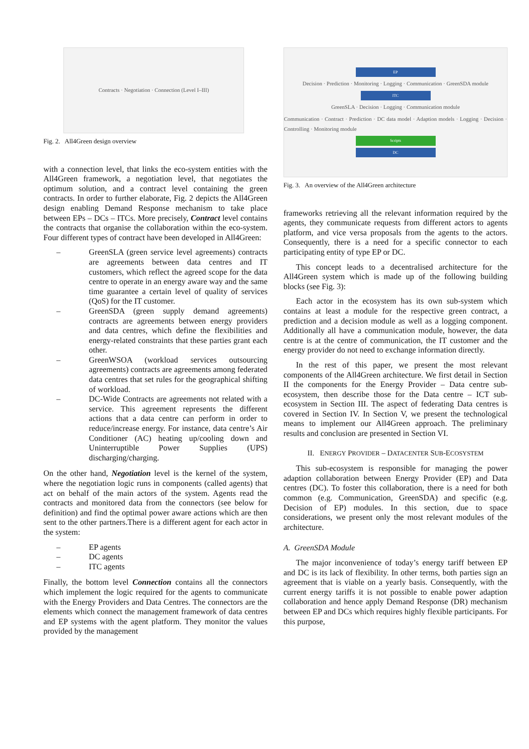Contracts · Negotiation · Connection (Level I–III)
Fig. 2. All4Green design overview
with a connection level, that links the eco-system entities with the All4Green framework, a negotiation level, that negotiates the optimum solution, and a contract level containing the green contracts. In order to further elaborate, Fig. 2 depicts the All4Green design enabling Demand Response mechanism to take place between EPs – DCs – ITCs. More precisely, Contract level contains the contracts that organise the collaboration within the eco-system. Four different types of contract have been developed in All4Green:
– GreenSLA (green service level agreements) contracts are agreements between data centres and IT customers, which reflect the agreed scope for the data centre to operate in an energy aware way and the same time guarantee a certain level of quality of services (QoS) for the IT customer.
– GreenSDA (green supply demand agreements) contracts are agreements between energy providers and data centres, which define the flexibilities and energy-related constraints that these parties grant each other.
– GreenWSOA (workload services outsourcing agreements) contracts are agreements among federated data centres that set rules for the geographical shifting of workload.
– DC-Wide Contracts are agreements not related with a service. This agreement represents the different actions that a data centre can perform in order to reduce/increase energy. For instance, data centre’s Air Conditioner (AC) heating up/cooling down and Uninterruptible Power Supplies (UPS) discharging/charging.
On the other hand, Negotiation level is the kernel of the system, where the negotiation logic runs in components (called agents) that act on behalf of the main actors of the system. Agents read the contracts and monitored data from the connectors (see below for definition) and find the optimal power aware actions which are then sent to the other partners.There is a different agent for each actor in the system:
– EP agents
– DC agents
– ITC agents
Finally, the bottom level Connection contains all the connectors which implement the logic required for the agents to communicate with the Energy Providers and Data Centres. The connectors are the elements which connect the management framework of data centres and EP systems with the agent platform. They monitor the values provided by the management
EP
Decision · Prediction · Monitoring · Logging · Communication · GreenSDA module
ITC
GreenSLA · Decision · Logging · Communication module
Communication · Contract · Prediction · DC data model · Adaption models · Logging · Decision · Controlling · Monitoring module
Scripts
DC
Fig. 3. An overview of the All4Green architecture
frameworks retrieving all the relevant information required by the agents, they communicate requests from different actors to agents platform, and vice versa proposals from the agents to the actors. Consequently, there is a need for a specific connector to each participating entity of type EP or DC.
This concept leads to a decentralised architecture for the All4Green system which is made up of the following building blocks (see Fig. 3):
Each actor in the ecosystem has its own sub-system which contains at least a module for the respective green contract, a prediction and a decision module as well as a logging component. Additionally all have a communication module, however, the data centre is at the centre of communication, the IT customer and the energy provider do not need to exchange information directly.
In the rest of this paper, we present the most relevant components of the All4Green architecture. We first detail in Section II the components for the Energy Provider – Data centre sub-ecosystem, then describe those for the Data centre – ICT sub-ecosystem in Section III. The aspect of federating Data centres is covered in Section IV. In Section V, we present the technological means to implement our All4Green approach. The preliminary results and conclusion are presented in Section VI.
II. ENERGY PROVIDER – DATACENTER SUB-ECOSYSTEM
This sub-ecosystem is responsible for managing the power adaption collaboration between Energy Provider (EP) and Data centres (DC). To foster this collaboration, there is a need for both common (e.g. Communication, GreenSDA) and specific (e.g. Decision of EP) modules. In this section, due to space considerations, we present only the most relevant modules of the architecture.
A. GreenSDA Module
The major inconvenience of today’s energy tariff between EP and DC is its lack of flexibility. In other terms, both parties sign an agreement that is viable on a yearly basis. Consequently, with the current energy tariffs it is not possible to enable power adaption collaboration and hence apply Demand Response (DR) mechanism between EP and DCs which requires highly flexible participants. For this purpose,